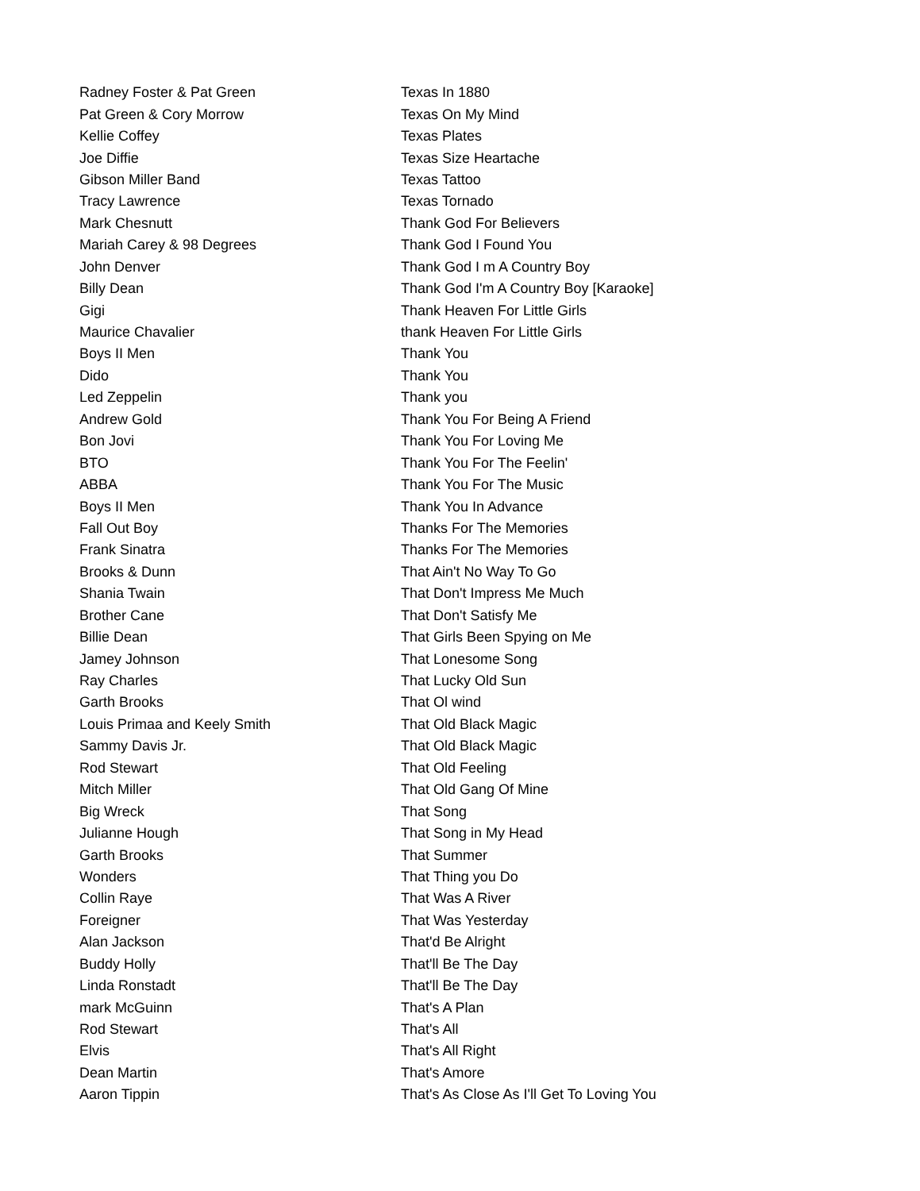| Radney Foster & Pat Green | Texas In 1880 |
| Pat Green & Cory Morrow | Texas On My Mind |
| Kellie Coffey | Texas Plates |
| Joe Diffie | Texas Size Heartache |
| Gibson Miller Band | Texas Tattoo |
| Tracy Lawrence | Texas Tornado |
| Mark Chesnutt | Thank God For Believers |
| Mariah Carey & 98 Degrees | Thank God I Found You |
| John Denver | Thank God I m A Country Boy |
| Billy Dean | Thank God I'm A Country Boy [Karaoke] |
| Gigi | Thank Heaven For Little Girls |
| Maurice Chavalier | thank Heaven For Little Girls |
| Boys II Men | Thank You |
| Dido | Thank You |
| Led Zeppelin | Thank you |
| Andrew Gold | Thank You For Being A Friend |
| Bon Jovi | Thank You For Loving Me |
| BTO | Thank You For The Feelin' |
| ABBA | Thank You For The Music |
| Boys II Men | Thank You In Advance |
| Fall Out Boy | Thanks For The Memories |
| Frank Sinatra | Thanks For The Memories |
| Brooks & Dunn | That Ain't No Way To Go |
| Shania Twain | That Don't Impress Me Much |
| Brother Cane | That Don't Satisfy Me |
| Billie Dean | That Girls Been Spying on Me |
| Jamey Johnson | That Lonesome Song |
| Ray Charles | That Lucky Old Sun |
| Garth Brooks | That Ol wind |
| Louis Primaa and Keely Smith | That Old Black Magic |
| Sammy Davis Jr. | That Old Black Magic |
| Rod Stewart | That Old Feeling |
| Mitch Miller | That Old Gang Of Mine |
| Big Wreck | That Song |
| Julianne Hough | That Song in My Head |
| Garth Brooks | That Summer |
| Wonders | That Thing you Do |
| Collin Raye | That Was A River |
| Foreigner | That Was Yesterday |
| Alan Jackson | That'd Be Alright |
| Buddy Holly | That'll Be The Day |
| Linda Ronstadt | That'll Be The Day |
| mark McGuinn | That's A Plan |
| Rod Stewart | That's All |
| Elvis | That's All Right |
| Dean Martin | That's Amore |
| Aaron Tippin | That's As Close As I'll Get To Loving You |